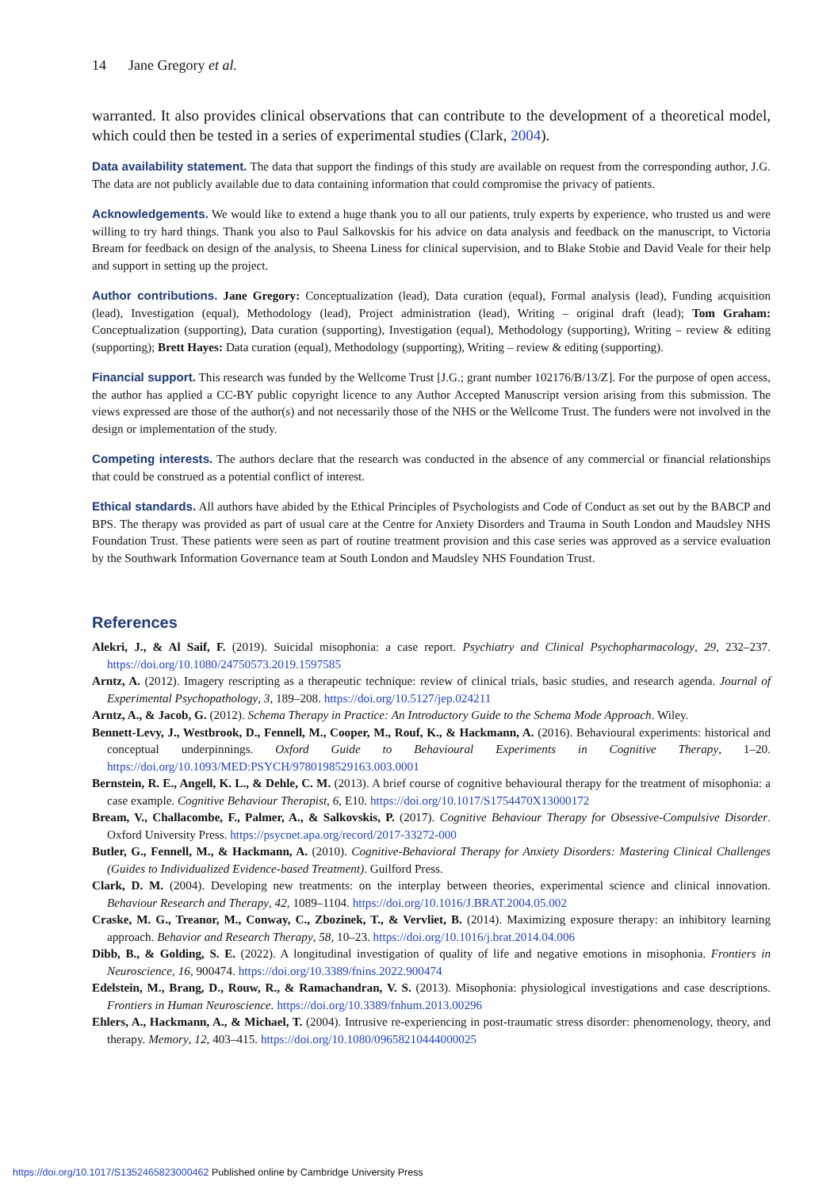14 Jane Gregory et al.
warranted. It also provides clinical observations that can contribute to the development of a theoretical model, which could then be tested in a series of experimental studies (Clark, 2004).
Data availability statement. The data that support the findings of this study are available on request from the corresponding author, J.G. The data are not publicly available due to data containing information that could compromise the privacy of patients.
Acknowledgements. We would like to extend a huge thank you to all our patients, truly experts by experience, who trusted us and were willing to try hard things. Thank you also to Paul Salkovskis for his advice on data analysis and feedback on the manuscript, to Victoria Bream for feedback on design of the analysis, to Sheena Liness for clinical supervision, and to Blake Stobie and David Veale for their help and support in setting up the project.
Author contributions. Jane Gregory: Conceptualization (lead), Data curation (equal), Formal analysis (lead), Funding acquisition (lead), Investigation (equal), Methodology (lead), Project administration (lead), Writing – original draft (lead); Tom Graham: Conceptualization (supporting), Data curation (supporting), Investigation (equal), Methodology (supporting), Writing – review & editing (supporting); Brett Hayes: Data curation (equal), Methodology (supporting), Writing – review & editing (supporting).
Financial support. This research was funded by the Wellcome Trust [J.G.; grant number 102176/B/13/Z]. For the purpose of open access, the author has applied a CC-BY public copyright licence to any Author Accepted Manuscript version arising from this submission. The views expressed are those of the author(s) and not necessarily those of the NHS or the Wellcome Trust. The funders were not involved in the design or implementation of the study.
Competing interests. The authors declare that the research was conducted in the absence of any commercial or financial relationships that could be construed as a potential conflict of interest.
Ethical standards. All authors have abided by the Ethical Principles of Psychologists and Code of Conduct as set out by the BABCP and BPS. The therapy was provided as part of usual care at the Centre for Anxiety Disorders and Trauma in South London and Maudsley NHS Foundation Trust. These patients were seen as part of routine treatment provision and this case series was approved as a service evaluation by the Southwark Information Governance team at South London and Maudsley NHS Foundation Trust.
References
Alekri, J., & Al Saif, F. (2019). Suicidal misophonia: a case report. Psychiatry and Clinical Psychopharmacology, 29, 232–237. https://doi.org/10.1080/24750573.2019.1597585
Arntz, A. (2012). Imagery rescripting as a therapeutic technique: review of clinical trials, basic studies, and research agenda. Journal of Experimental Psychopathology, 3, 189–208. https://doi.org/10.5127/jep.024211
Arntz, A., & Jacob, G. (2012). Schema Therapy in Practice: An Introductory Guide to the Schema Mode Approach. Wiley.
Bennett-Levy, J., Westbrook, D., Fennell, M., Cooper, M., Rouf, K., & Hackmann, A. (2016). Behavioural experiments: historical and conceptual underpinnings. Oxford Guide to Behavioural Experiments in Cognitive Therapy, 1–20. https://doi.org/10.1093/MED:PSYCH/9780198529163.003.0001
Bernstein, R. E., Angell, K. L., & Dehle, C. M. (2013). A brief course of cognitive behavioural therapy for the treatment of misophonia: a case example. Cognitive Behaviour Therapist, 6, E10. https://doi.org/10.1017/S1754470X13000172
Bream, V., Challacombe, F., Palmer, A., & Salkovskis, P. (2017). Cognitive Behaviour Therapy for Obsessive-Compulsive Disorder. Oxford University Press. https://psycnet.apa.org/record/2017-33272-000
Butler, G., Fennell, M., & Hackmann, A. (2010). Cognitive-Behavioral Therapy for Anxiety Disorders: Mastering Clinical Challenges (Guides to Individualized Evidence-based Treatment). Guilford Press.
Clark, D. M. (2004). Developing new treatments: on the interplay between theories, experimental science and clinical innovation. Behaviour Research and Therapy, 42, 1089–1104. https://doi.org/10.1016/J.BRAT.2004.05.002
Craske, M. G., Treanor, M., Conway, C., Zbozinek, T., & Vervliet, B. (2014). Maximizing exposure therapy: an inhibitory learning approach. Behavior and Research Therapy, 58, 10–23. https://doi.org/10.1016/j.brat.2014.04.006
Dibb, B., & Golding, S. E. (2022). A longitudinal investigation of quality of life and negative emotions in misophonia. Frontiers in Neuroscience, 16, 900474. https://doi.org/10.3389/fnins.2022.900474
Edelstein, M., Brang, D., Rouw, R., & Ramachandran, V. S. (2013). Misophonia: physiological investigations and case descriptions. Frontiers in Human Neuroscience. https://doi.org/10.3389/fnhum.2013.00296
Ehlers, A., Hackmann, A., & Michael, T. (2004). Intrusive re-experiencing in post-traumatic stress disorder: phenomenology, theory, and therapy. Memory, 12, 403–415. https://doi.org/10.1080/09658210444000025
https://doi.org/10.1017/S1352465823000462 Published online by Cambridge University Press